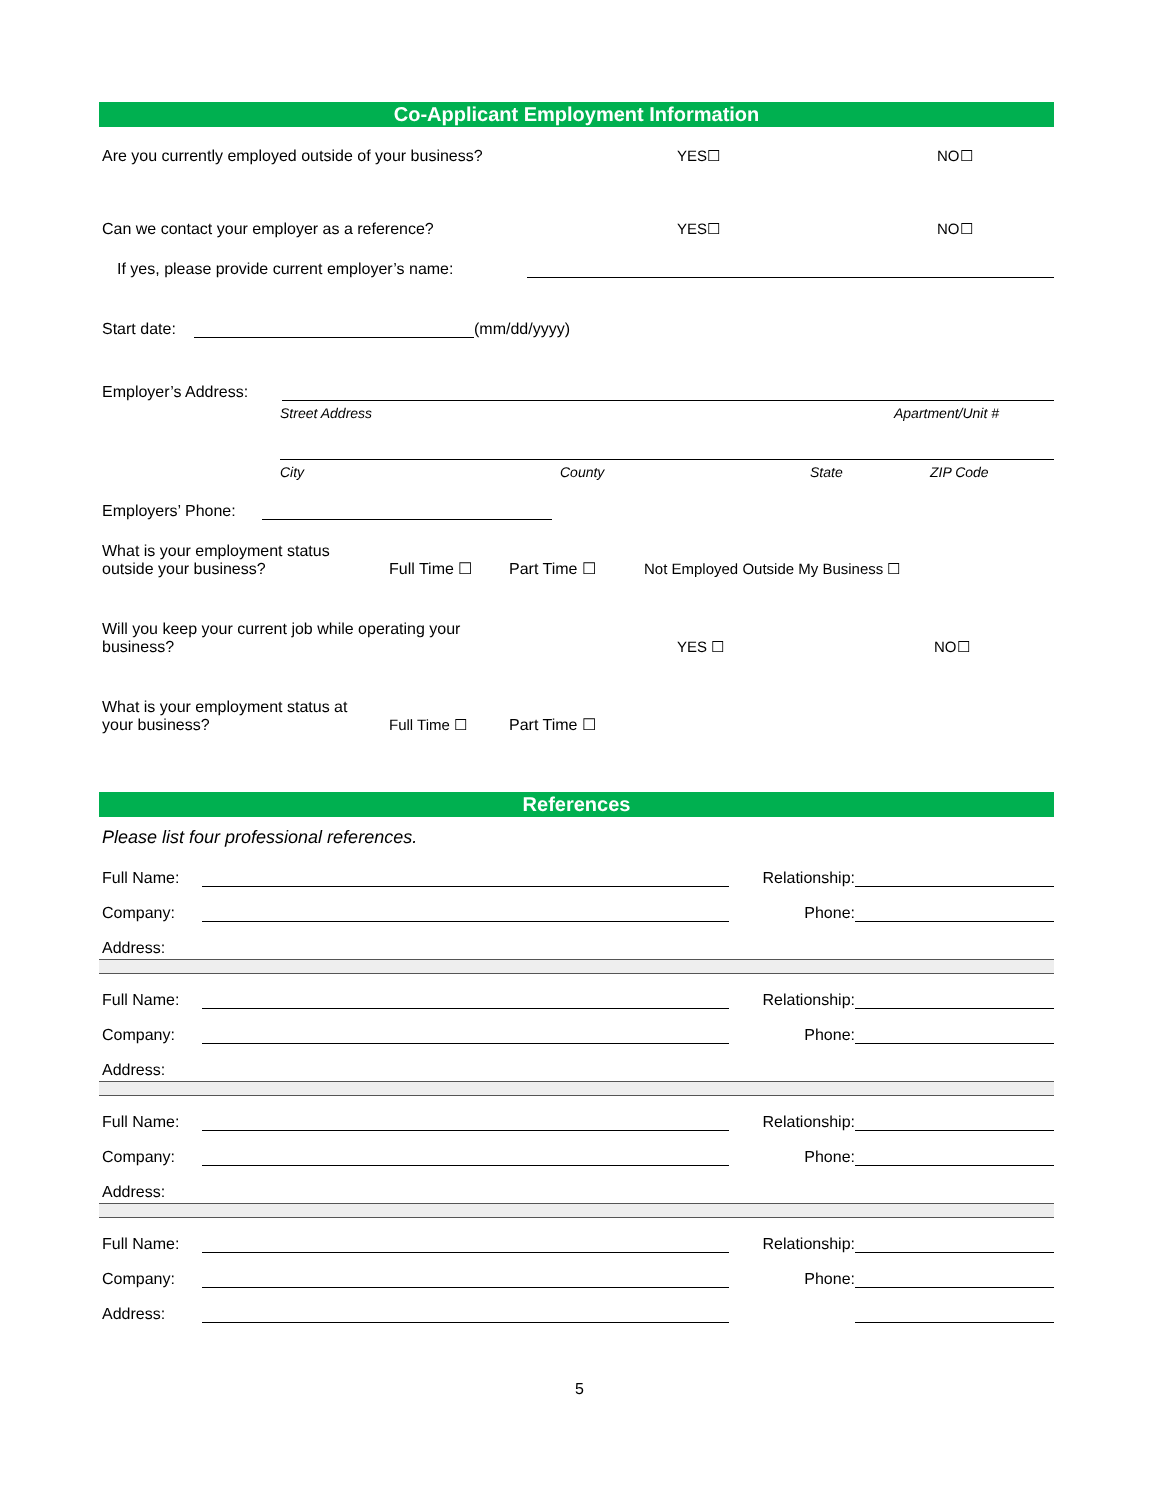Co-Applicant Employment Information
Are you currently employed outside of your business? YES☐ NO☐
Can we contact your employer as a reference? YES☐ NO☐
If yes, please provide current employer’s name:
Start date: (mm/dd/yyyy)
Employer’s Address:
Street Address Apartment/Unit #
City County State ZIP Code
Employers’ Phone:
What is your employment status
outside your business? Full Time ☐ Part Time ☐ Not Employed Outside My Business ☐
Will you keep your current job while operating your
business? YES ☐ NO☐
What is your employment status at
your business? Full Time ☐ Part Time ☐
References
Please list four professional references.
Full Name: Relationship:
Company: Phone:
Address:
Full Name: Relationship:
Company: Phone:
Address:
Full Name: Relationship:
Company: Phone:
Address:
Full Name: Relationship:
Company: Phone:
Address:
5